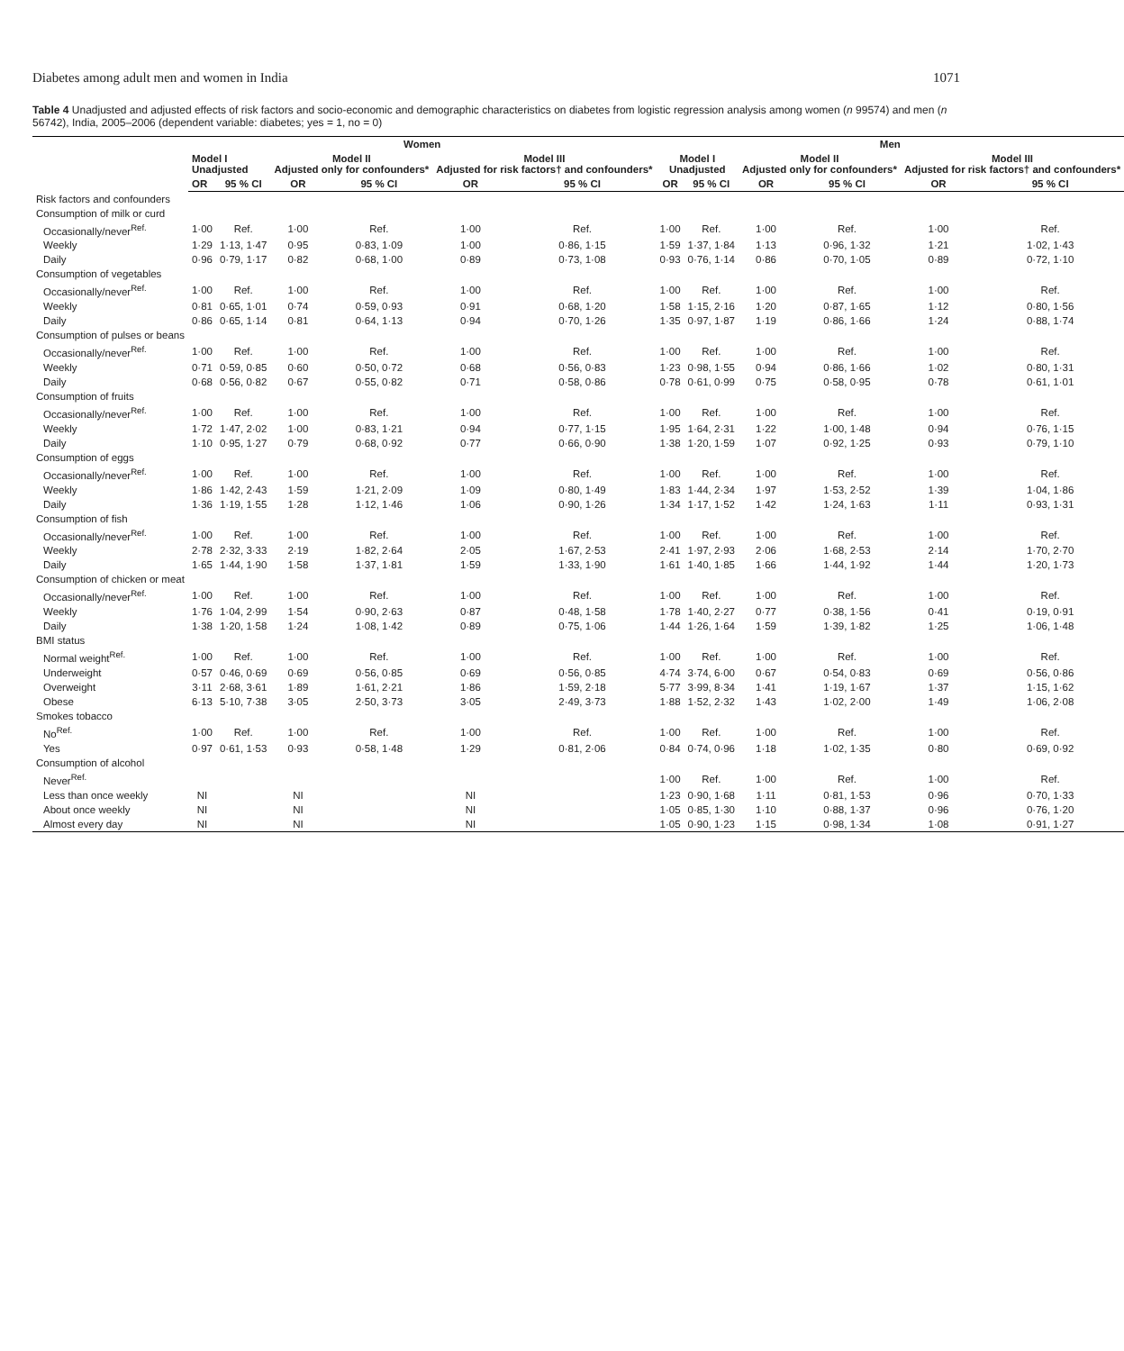Diabetes among adult men and women in India 1071
Table 4 Unadjusted and adjusted effects of risk factors and socio-economic and demographic characteristics on diabetes from logistic regression analysis among women (n 99574) and men (n 56742), India, 2005–2006 (dependent variable: diabetes; yes = 1, no = 0)
| | Women | | | | | | Men | | | | | |
| --- | --- | --- | --- | --- | --- | --- | --- | --- | --- | --- | --- | --- |
| | Model I Unadjusted | | Model II Adjusted only for confounders* | | Model III Adjusted for risk factors† and confounders* | | Model I Unadjusted | | Model II Adjusted only for confounders* | | Model III Adjusted for risk factors† and confounders* | |
| | OR | 95 % CI | OR | 95 % CI | OR | 95 % CI | OR | 95 % CI | OR | 95 % CI | OR | 95 % CI |
| Risk factors and confounders | | | | | | | | | | | | |
| Consumption of milk or curd | | | | | | | | | | | | |
| Occasionally/never<sup>Ref.</sup> | 1·00 | Ref. | 1·00 | Ref. | 1·00 | Ref. | 1·00 | Ref. | 1·00 | Ref. | 1·00 | Ref. |
| Weekly | 1·29 | 1·13, 1·47 | 0·95 | 0·83, 1·09 | 1·00 | 0·86, 1·15 | 1·59 | 1·37, 1·84 | 1·13 | 0·96, 1·32 | 1·21 | 1·02, 1·43 |
| Daily | 0·96 | 0·79, 1·17 | 0·82 | 0·68, 1·00 | 0·89 | 0·73, 1·08 | 0·93 | 0·76, 1·14 | 0·86 | 0·70, 1·05 | 0·89 | 0·72, 1·10 |
| Consumption of vegetables | | | | | | | | | | | | |
| Occasionally/never<sup>Ref.</sup> | 1·00 | Ref. | 1·00 | Ref. | 1·00 | Ref. | 1·00 | Ref. | 1·00 | Ref. | 1·00 | Ref. |
| Weekly | 0·81 | 0·65, 1·01 | 0·74 | 0·59, 0·93 | 0·91 | 0·68, 1·20 | 1·58 | 1·15, 2·16 | 1·20 | 0·87, 1·65 | 1·12 | 0·80, 1·56 |
| Daily | 0·86 | 0·65, 1·14 | 0·81 | 0·64, 1·13 | 0·94 | 0·70, 1·26 | 1·35 | 0·97, 1·87 | 1·19 | 0·86, 1·66 | 1·24 | 0·88, 1·74 |
| Consumption of pulses or beans | | | | | | | | | | | | |
| Occasionally/never<sup>Ref.</sup> | 1·00 | Ref. | 1·00 | Ref. | 1·00 | Ref. | 1·00 | Ref. | 1·00 | Ref. | 1·00 | Ref. |
| Weekly | 0·71 | 0·59, 0·85 | 0·60 | 0·50, 0·72 | 0·68 | 0·56, 0·83 | 1·23 | 0·98, 1·55 | 0·94 | 0·86, 1·66 | 1·02 | 0·80, 1·31 |
| Daily | 0·68 | 0·56, 0·82 | 0·67 | 0·55, 0·82 | 0·71 | 0·58, 0·86 | 0·78 | 0·61, 0·99 | 0·75 | 0·58, 0·95 | 0·78 | 0·61, 1·01 |
| Consumption of fruits | | | | | | | | | | | | |
| Occasionally/never<sup>Ref.</sup> | 1·00 | Ref. | 1·00 | Ref. | 1·00 | Ref. | 1·00 | Ref. | 1·00 | Ref. | 1·00 | Ref. |
| Weekly | 1·72 | 1·47, 2·02 | 1·00 | 0·83, 1·21 | 0·94 | 0·77, 1·15 | 1·95 | 1·64, 2·31 | 1·22 | 1·00, 1·48 | 0·94 | 0·76, 1·15 |
| Daily | 1·10 | 0·95, 1·27 | 0·79 | 0·68, 0·92 | 0·77 | 0·66, 0·90 | 1·38 | 1·20, 1·59 | 1·07 | 0·92, 1·25 | 0·93 | 0·79, 1·10 |
| Consumption of eggs | | | | | | | | | | | | |
| Occasionally/never<sup>Ref.</sup> | 1·00 | Ref. | 1·00 | Ref. | 1·00 | Ref. | 1·00 | Ref. | 1·00 | Ref. | 1·00 | Ref. |
| Weekly | 1·86 | 1·42, 2·43 | 1·59 | 1·21, 2·09 | 1·09 | 0·80, 1·49 | 1·83 | 1·44, 2·34 | 1·97 | 1·53, 2·52 | 1·39 | 1·04, 1·86 |
| Daily | 1·36 | 1·19, 1·55 | 1·28 | 1·12, 1·46 | 1·06 | 0·90, 1·26 | 1·34 | 1·17, 1·52 | 1·42 | 1·24, 1·63 | 1·11 | 0·93, 1·31 |
| Consumption of fish | | | | | | | | | | | | |
| Occasionally/never<sup>Ref.</sup> | 1·00 | Ref. | 1·00 | Ref. | 1·00 | Ref. | 1·00 | Ref. | 1·00 | Ref. | 1·00 | Ref. |
| Weekly | 2·78 | 2·32, 3·33 | 2·19 | 1·82, 2·64 | 2·05 | 1·67, 2·53 | 2·41 | 1·97, 2·93 | 2·06 | 1·68, 2·53 | 2·14 | 1·70, 2·70 |
| Daily | 1·65 | 1·44, 1·90 | 1·58 | 1·37, 1·81 | 1·59 | 1·33, 1·90 | 1·61 | 1·40, 1·85 | 1·66 | 1·44, 1·92 | 1·44 | 1·20, 1·73 |
| Consumption of chicken or meat | | | | | | | | | | | | |
| Occasionally/never<sup>Ref.</sup> | 1·00 | Ref. | 1·00 | Ref. | 1·00 | Ref. | 1·00 | Ref. | 1·00 | Ref. | 1·00 | Ref. |
| Weekly | 1·76 | 1·04, 2·99 | 1·54 | 0·90, 2·63 | 0·87 | 0·48, 1·58 | 1·78 | 1·40, 2·27 | 0·77 | 0·38, 1·56 | 0·41 | 0·19, 0·91 |
| Daily | 1·38 | 1·20, 1·58 | 1·24 | 1·08, 1·42 | 0·89 | 0·75, 1·06 | 1·44 | 1·26, 1·64 | 1·59 | 1·39, 1·82 | 1·25 | 1·06, 1·48 |
| BMI status | | | | | | | | | | | | |
| Normal weight<sup>Ref.</sup> | 1·00 | Ref. | 1·00 | Ref. | 1·00 | Ref. | 1·00 | Ref. | 1·00 | Ref. | 1·00 | Ref. |
| Underweight | 0·57 | 0·46, 0·69 | 0·69 | 0·56, 0·85 | 0·69 | 0·56, 0·85 | 4·74 | 3·74, 6·00 | 0·67 | 0·54, 0·83 | 0·69 | 0·56, 0·86 |
| Overweight | 3·11 | 2·68, 3·61 | 1·89 | 1·61, 2·21 | 1·86 | 1·59, 2·18 | 5·77 | 3·99, 8·34 | 1·41 | 1·19, 1·67 | 1·37 | 1·15, 1·62 |
| Obese | 6·13 | 5·10, 7·38 | 3·05 | 2·50, 3·73 | 3·05 | 2·49, 3·73 | 1·88 | 1·52, 2·32 | 1·43 | 1·02, 2·00 | 1·49 | 1·06, 2·08 |
| Smokes tobacco | | | | | | | | | | | | |
| No<sup>Ref.</sup> | 1·00 | Ref. | 1·00 | Ref. | 1·00 | Ref. | 1·00 | Ref. | 1·00 | Ref. | 1·00 | Ref. |
| Yes | 0·97 | 0·61, 1·53 | 0·93 | 0·58, 1·48 | 1·29 | 0·81, 2·06 | 0·84 | 0·74, 0·96 | 1·18 | 1·02, 1·35 | 0·80 | 0·69, 0·92 |
| Consumption of alcohol | | | | | | | | | | | | |
| Never<sup>Ref.</sup> | | | | | | | 1·00 | Ref. | 1·00 | Ref. | 1·00 | Ref. |
| Less than once weekly | NI | | NI | | NI | | 1·23 | 0·90, 1·68 | 1·11 | 0·81, 1·53 | 0·96 | 0·70, 1·33 |
| About once weekly | NI | | NI | | NI | | 1·05 | 0·85, 1·30 | 1·10 | 0·88, 1·37 | 0·96 | 0·76, 1·20 |
| Almost every day | NI | | NI | | NI | | 1·05 | 0·90, 1·23 | 1·15 | 0·98, 1·34 | 1·08 | 0·91, 1·27 |